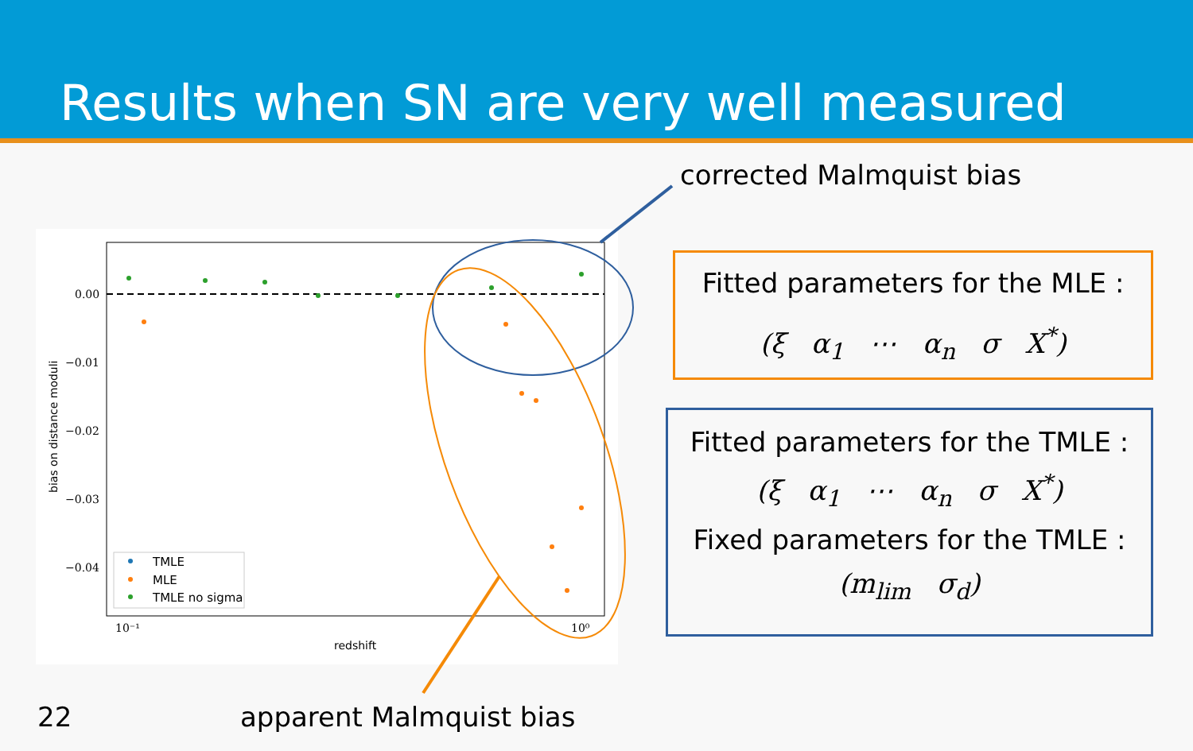Results when SN are very well measured
corrected Malmquist bias
0.00
−0.01
−0.02
−0.03
−0.04
10⁻¹
10⁰
redshift
bias on distance moduli
TMLE
MLE
TMLE no sigma
Fitted parameters for the MLE :
(ξ α<sub>1</sub> ⋯ α<sub>n</sub> σ X<sup>*</sup>)
Fitted parameters for the TMLE :
(ξ α<sub>1</sub> ⋯ α<sub>n</sub> σ X<sup>*</sup>)
Fixed parameters for the TMLE :
(m<sub>lim</sub> σ<sub>d</sub>)
22 apparent Malmquist bias